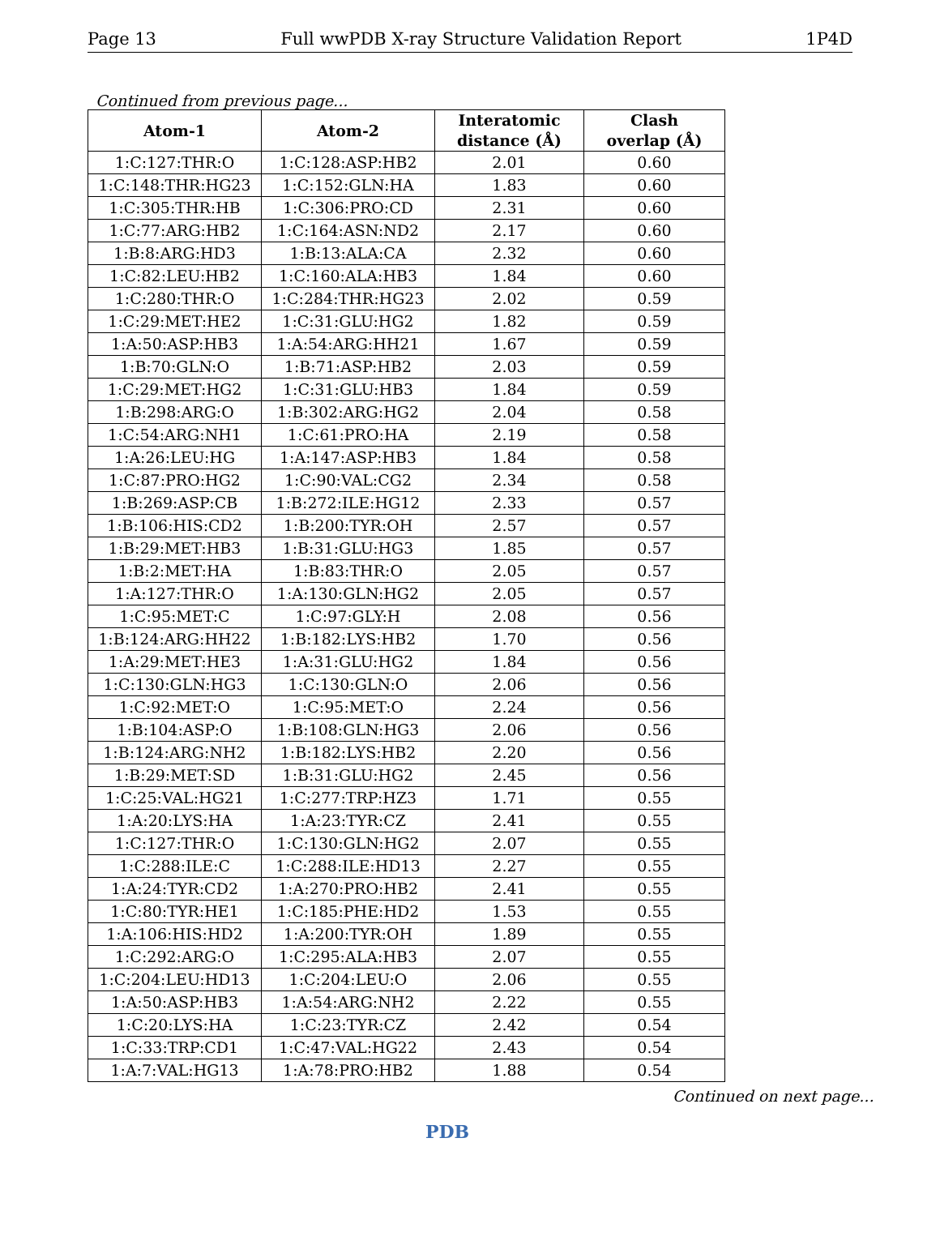Page 13 Full wwPDB X-ray Structure Validation Report 1P4D
Continued from previous page...
| Atom-1 | Atom-2 | Interatomic distance (Å) | Clash overlap (Å) |
| --- | --- | --- | --- |
| 1:C:127:THR:O | 1:C:128:ASP:HB2 | 2.01 | 0.60 |
| 1:C:148:THR:HG23 | 1:C:152:GLN:HA | 1.83 | 0.60 |
| 1:C:305:THR:HB | 1:C:306:PRO:CD | 2.31 | 0.60 |
| 1:C:77:ARG:HB2 | 1:C:164:ASN:ND2 | 2.17 | 0.60 |
| 1:B:8:ARG:HD3 | 1:B:13:ALA:CA | 2.32 | 0.60 |
| 1:C:82:LEU:HB2 | 1:C:160:ALA:HB3 | 1.84 | 0.60 |
| 1:C:280:THR:O | 1:C:284:THR:HG23 | 2.02 | 0.59 |
| 1:C:29:MET:HE2 | 1:C:31:GLU:HG2 | 1.82 | 0.59 |
| 1:A:50:ASP:HB3 | 1:A:54:ARG:HH21 | 1.67 | 0.59 |
| 1:B:70:GLN:O | 1:B:71:ASP:HB2 | 2.03 | 0.59 |
| 1:C:29:MET:HG2 | 1:C:31:GLU:HB3 | 1.84 | 0.59 |
| 1:B:298:ARG:O | 1:B:302:ARG:HG2 | 2.04 | 0.58 |
| 1:C:54:ARG:NH1 | 1:C:61:PRO:HA | 2.19 | 0.58 |
| 1:A:26:LEU:HG | 1:A:147:ASP:HB3 | 1.84 | 0.58 |
| 1:C:87:PRO:HG2 | 1:C:90:VAL:CG2 | 2.34 | 0.58 |
| 1:B:269:ASP:CB | 1:B:272:ILE:HG12 | 2.33 | 0.57 |
| 1:B:106:HIS:CD2 | 1:B:200:TYR:OH | 2.57 | 0.57 |
| 1:B:29:MET:HB3 | 1:B:31:GLU:HG3 | 1.85 | 0.57 |
| 1:B:2:MET:HA | 1:B:83:THR:O | 2.05 | 0.57 |
| 1:A:127:THR:O | 1:A:130:GLN:HG2 | 2.05 | 0.57 |
| 1:C:95:MET:C | 1:C:97:GLY:H | 2.08 | 0.56 |
| 1:B:124:ARG:HH22 | 1:B:182:LYS:HB2 | 1.70 | 0.56 |
| 1:A:29:MET:HE3 | 1:A:31:GLU:HG2 | 1.84 | 0.56 |
| 1:C:130:GLN:HG3 | 1:C:130:GLN:O | 2.06 | 0.56 |
| 1:C:92:MET:O | 1:C:95:MET:O | 2.24 | 0.56 |
| 1:B:104:ASP:O | 1:B:108:GLN:HG3 | 2.06 | 0.56 |
| 1:B:124:ARG:NH2 | 1:B:182:LYS:HB2 | 2.20 | 0.56 |
| 1:B:29:MET:SD | 1:B:31:GLU:HG2 | 2.45 | 0.56 |
| 1:C:25:VAL:HG21 | 1:C:277:TRP:HZ3 | 1.71 | 0.55 |
| 1:A:20:LYS:HA | 1:A:23:TYR:CZ | 2.41 | 0.55 |
| 1:C:127:THR:O | 1:C:130:GLN:HG2 | 2.07 | 0.55 |
| 1:C:288:ILE:C | 1:C:288:ILE:HD13 | 2.27 | 0.55 |
| 1:A:24:TYR:CD2 | 1:A:270:PRO:HB2 | 2.41 | 0.55 |
| 1:C:80:TYR:HE1 | 1:C:185:PHE:HD2 | 1.53 | 0.55 |
| 1:A:106:HIS:HD2 | 1:A:200:TYR:OH | 1.89 | 0.55 |
| 1:C:292:ARG:O | 1:C:295:ALA:HB3 | 2.07 | 0.55 |
| 1:C:204:LEU:HD13 | 1:C:204:LEU:O | 2.06 | 0.55 |
| 1:A:50:ASP:HB3 | 1:A:54:ARG:NH2 | 2.22 | 0.55 |
| 1:C:20:LYS:HA | 1:C:23:TYR:CZ | 2.42 | 0.54 |
| 1:C:33:TRP:CD1 | 1:C:47:VAL:HG22 | 2.43 | 0.54 |
| 1:A:7:VAL:HG13 | 1:A:78:PRO:HB2 | 1.88 | 0.54 |
Continued on next page...
PDB